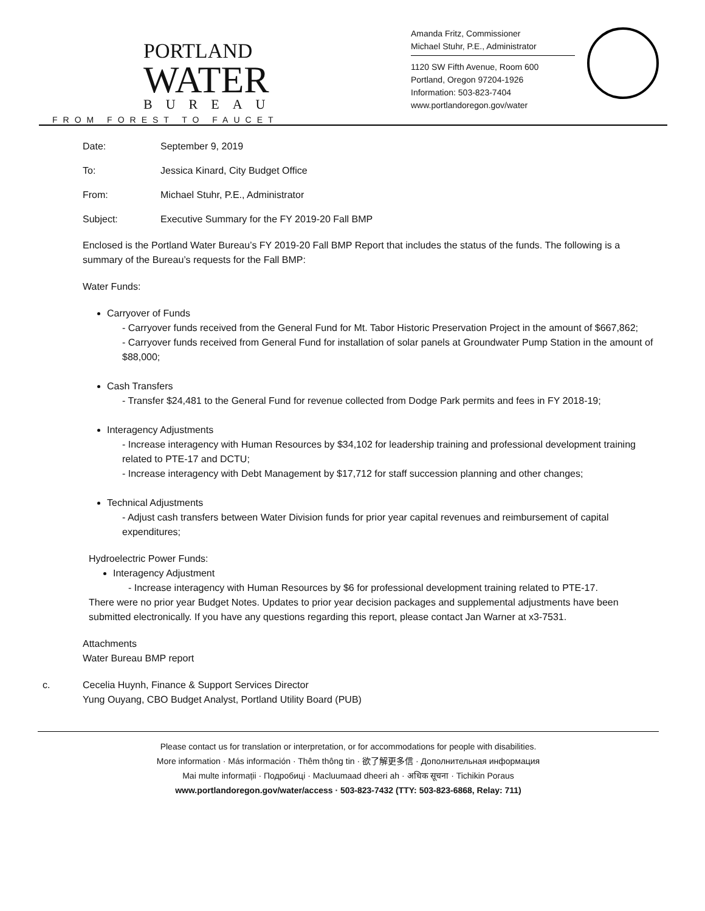PORTLAND
WATER
BUREAU
FROM FOREST TO FAUCET
Amanda Fritz, Commissioner
Michael Stuhr, P.E., Administrator
1120 SW Fifth Avenue, Room 600
Portland, Oregon 97204-1926
Information: 503-823-7404
www.portlandoregon.gov/water
Date: September 9, 2019
To: Jessica Kinard, City Budget Office
From: Michael Stuhr, P.E., Administrator
Subject: Executive Summary for the FY 2019-20 Fall BMP
Enclosed is the Portland Water Bureau’s FY 2019-20 Fall BMP Report that includes the status of the funds. The following is a summary of the Bureau’s requests for the Fall BMP:
Water Funds:
Carryover of Funds
- Carryover funds received from the General Fund for Mt. Tabor Historic Preservation Project in the amount of $667,862;
- Carryover funds received from General Fund for installation of solar panels at Groundwater Pump Station in the amount of $88,000;
Cash Transfers
- Transfer $24,481 to the General Fund for revenue collected from Dodge Park permits and fees in FY 2018-19;
Interagency Adjustments
- Increase interagency with Human Resources by $34,102 for leadership training and professional development training related to PTE-17 and DCTU;
- Increase interagency with Debt Management by $17,712 for staff succession planning and other changes;
Technical Adjustments
- Adjust cash transfers between Water Division funds for prior year capital revenues and reimbursement of capital expenditures;
Hydroelectric Power Funds:
Interagency Adjustment
- Increase interagency with Human Resources by $6 for professional development training related to PTE-17.
There were no prior year Budget Notes. Updates to prior year decision packages and supplemental adjustments have been submitted electronically. If you have any questions regarding this report, please contact Jan Warner at x3-7531.
Attachments
Water Bureau BMP report
c. Cecelia Huynh, Finance & Support Services Director
Yung Ouyang, CBO Budget Analyst, Portland Utility Board (PUB)
Please contact us for translation or interpretation, or for accommodations for people with disabilities.
More information · Más información · Thêm thông tin · 欲了解更多信 · Дополнительная информация
Mai multe informații · Подробиці · Macluumaad dheeri ah · अधिक सूचना · Tichikin Poraus
www.portlandoregon.gov/water/access · 503-823-7432 (TTY: 503-823-6868, Relay: 711)